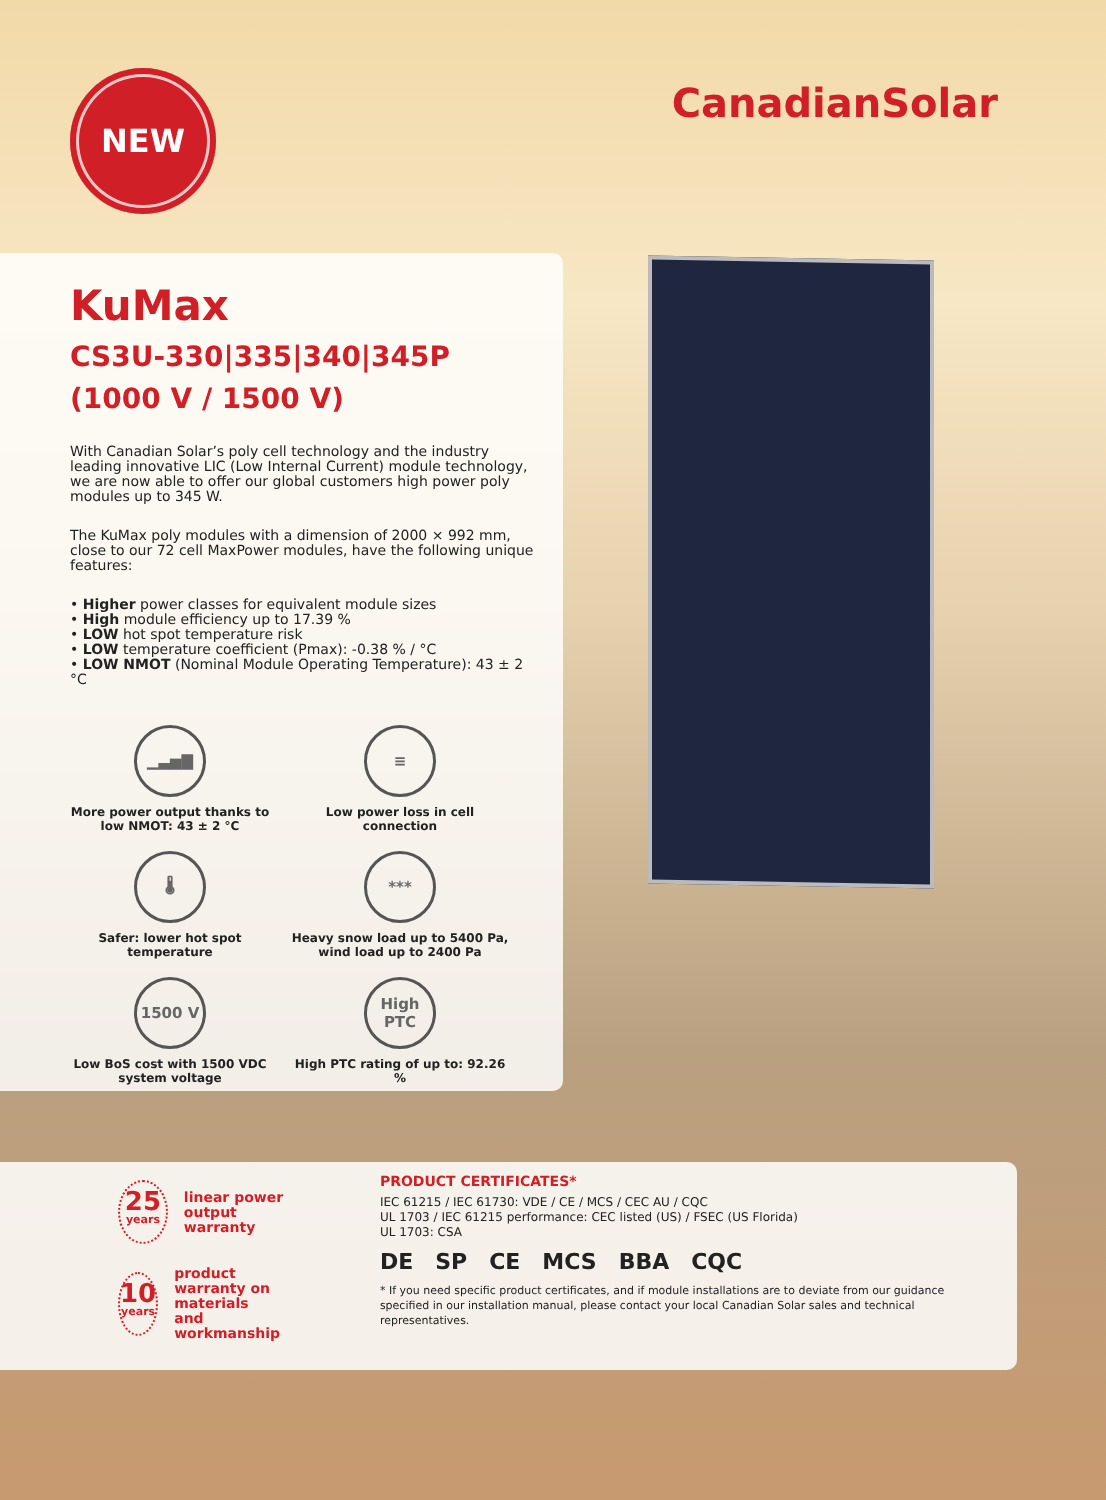NEW
CanadianSolar
KuMax
CS3U-330|335|340|345P
(1000 V / 1500 V)
With Canadian Solar’s poly cell technology and the industry leading innovative LIC (Low Internal Current) module technology, we are now able to offer our global customers high power poly modules up to 345 W.
The KuMax poly modules with a dimension of 2000 × 992 mm, close to our 72 cell MaxPower modules, have the following unique features:
• Higher power classes for equivalent module sizes
• High module efficiency up to 17.39 %
• LOW hot spot temperature risk
• LOW temperature coefficient (Pmax): -0.38 % / °C
• LOW NMOT (Nominal Module Operating Temperature): 43 ± 2 °C
▁▃▅▇
More power output thanks to low NMOT: 43 ± 2 °C
≡
Low power loss in cell connection
🌡
Safer: lower hot spot temperature
***
Heavy snow load up to 5400 Pa, wind load up to 2400 Pa
1500 V
Low BoS cost with 1500 VDC system voltage
High PTC
High PTC rating of up to: 92.26 %
25
years
linear power output
warranty
10
years
product warranty on materials
and workmanship
PRODUCT CERTIFICATES*
IEC 61215 / IEC 61730: VDE / CE / MCS / CEC AU / CQC
UL 1703 / IEC 61215 performance: CEC listed (US) / FSEC (US Florida)
UL 1703: CSA
DE SP CE MCS BBA CQC
* If you need specific product certificates, and if module installations are to deviate from our guidance specified in our installation manual, please contact your local Canadian Solar sales and technical representatives.